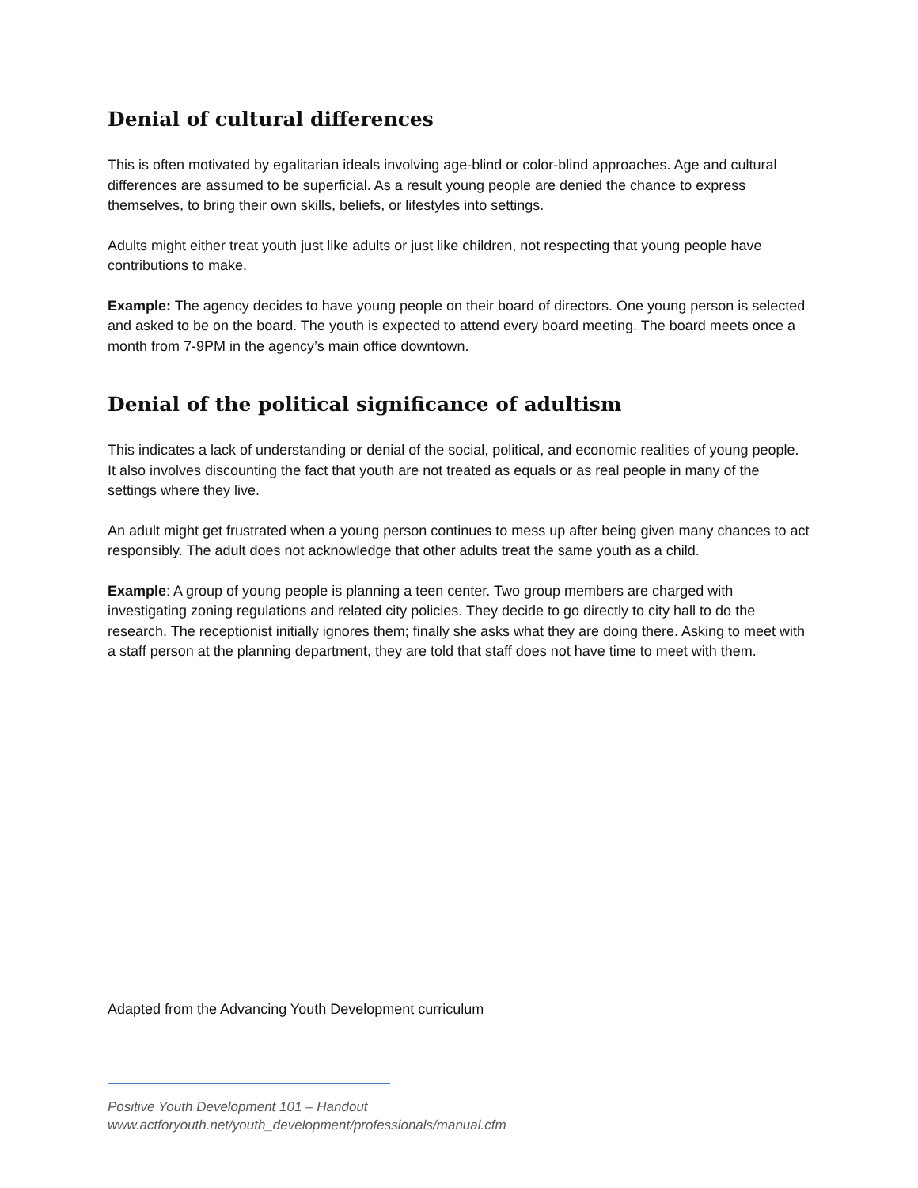Denial of cultural differences
This is often motivated by egalitarian ideals involving age-blind or color-blind approaches. Age and cultural differences are assumed to be superficial. As a result young people are denied the chance to express themselves, to bring their own skills, beliefs, or lifestyles into settings.
Adults might either treat youth just like adults or just like children, not respecting that young people have contributions to make.
Example: The agency decides to have young people on their board of directors. One young person is selected and asked to be on the board. The youth is expected to attend every board meeting. The board meets once a month from 7-9PM in the agency’s main office downtown.
Denial of the political significance of adultism
This indicates a lack of understanding or denial of the social, political, and economic realities of young people. It also involves discounting the fact that youth are not treated as equals or as real people in many of the settings where they live.
An adult might get frustrated when a young person continues to mess up after being given many chances to act responsibly. The adult does not acknowledge that other adults treat the same youth as a child.
Example: A group of young people is planning a teen center. Two group members are charged with investigating zoning regulations and related city policies. They decide to go directly to city hall to do the research. The receptionist initially ignores them; finally she asks what they are doing there. Asking to meet with a staff person at the planning department, they are told that staff does not have time to meet with them.
Adapted from the Advancing Youth Development curriculum
Positive Youth Development 101 – Handout
www.actforyouth.net/youth_development/professionals/manual.cfm